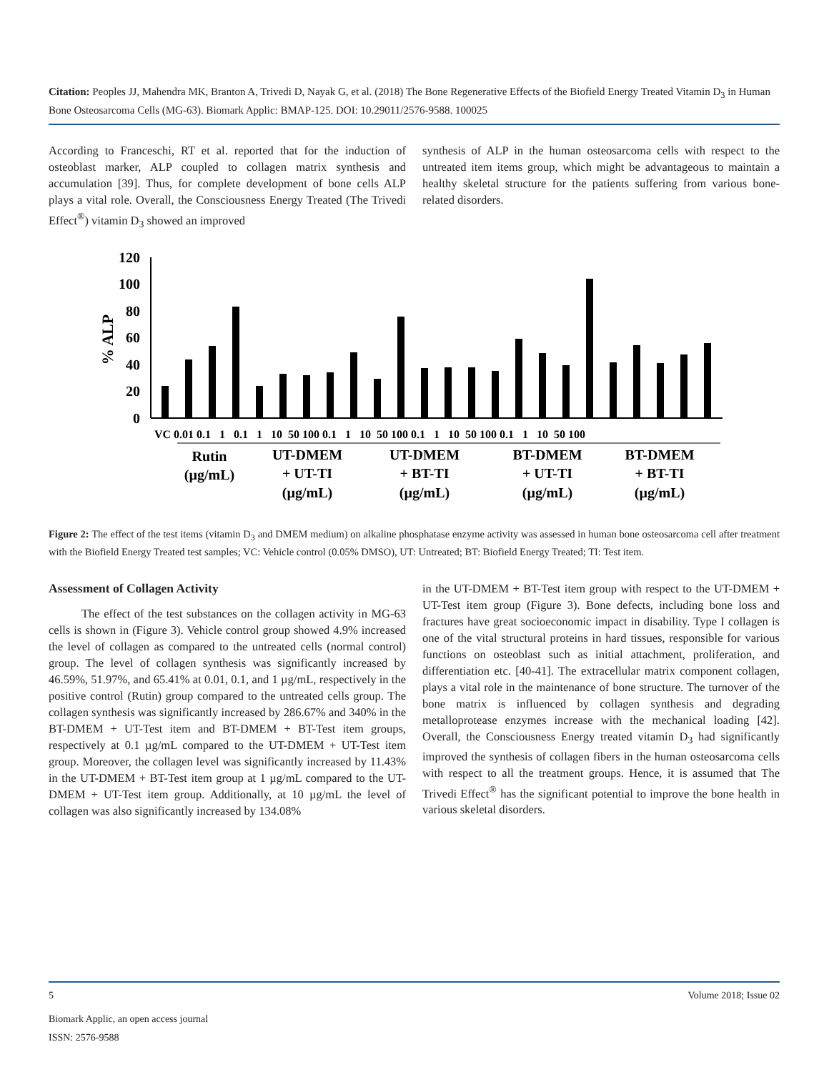Citation: Peoples JJ, Mahendra MK, Branton A, Trivedi D, Nayak G, et al. (2018) The Bone Regenerative Effects of the Biofield Energy Treated Vitamin D<sub>3</sub> in Human Bone Osteosarcoma Cells (MG-63). Biomark Applic: BMAP-125. DOI: 10.29011/2576-9588. 100025
According to Franceschi, RT et al. reported that for the induction of osteoblast marker, ALP coupled to collagen matrix synthesis and accumulation [39]. Thus, for complete development of bone cells ALP plays a vital role. Overall, the Consciousness Energy Treated (The Trivedi Effect<sup>®</sup>) vitamin D<sub>3</sub> showed an improved
synthesis of ALP in the human osteosarcoma cells with respect to the untreated item items group, which might be advantageous to maintain a healthy skeletal structure for the patients suffering from various bone-related disorders.
120
100
80
60
40
20
0
% ALP
VC 0.01 0.1 1 0.1 1 10 50 100 0.1 1 10 50 100 0.1 1 10 50 100 0.1 1 10 50 100
Rutin
(µg/mL)
UT-DMEM
+ UT-TI
(µg/mL)
UT-DMEM
+ BT-TI
(µg/mL)
BT-DMEM
+ UT-TI
(µg/mL)
BT-DMEM
+ BT-TI
(µg/mL)
Figure 2: The effect of the test items (vitamin D<sub>3</sub> and DMEM medium) on alkaline phosphatase enzyme activity was assessed in human bone osteosarcoma cell after treatment with the Biofield Energy Treated test samples; VC: Vehicle control (0.05% DMSO), UT: Untreated; BT: Biofield Energy Treated; TI: Test item.
Assessment of Collagen Activity
The effect of the test substances on the collagen activity in MG-63 cells is shown in (Figure 3). Vehicle control group showed 4.9% increased the level of collagen as compared to the untreated cells (normal control) group. The level of collagen synthesis was significantly increased by 46.59%, 51.97%, and 65.41% at 0.01, 0.1, and 1 µg/mL, respectively in the positive control (Rutin) group compared to the untreated cells group. The collagen synthesis was significantly increased by 286.67% and 340% in the BT-DMEM + UT-Test item and BT-DMEM + BT-Test item groups, respectively at 0.1 µg/mL compared to the UT-DMEM + UT-Test item group. Moreover, the collagen level was significantly increased by 11.43% in the UT-DMEM + BT-Test item group at 1 µg/mL compared to the UT-DMEM + UT-Test item group. Additionally, at 10 µg/mL the level of collagen was also significantly increased by 134.08%
in the UT-DMEM + BT-Test item group with respect to the UT-DMEM + UT-Test item group (Figure 3). Bone defects, including bone loss and fractures have great socioeconomic impact in disability. Type I collagen is one of the vital structural proteins in hard tissues, responsible for various functions on osteoblast such as initial attachment, proliferation, and differentiation etc. [40-41]. The extracellular matrix component collagen, plays a vital role in the maintenance of bone structure. The turnover of the bone matrix is influenced by collagen synthesis and degrading metalloprotease enzymes increase with the mechanical loading [42]. Overall, the Consciousness Energy treated vitamin D<sub>3</sub> had significantly improved the synthesis of collagen fibers in the human osteosarcoma cells with respect to all the treatment groups. Hence, it is assumed that The Trivedi Effect<sup>®</sup> has the significant potential to improve the bone health in various skeletal disorders.
5 Volume 2018; Issue 02
Biomark Applic, an open access journal
ISSN: 2576-9588